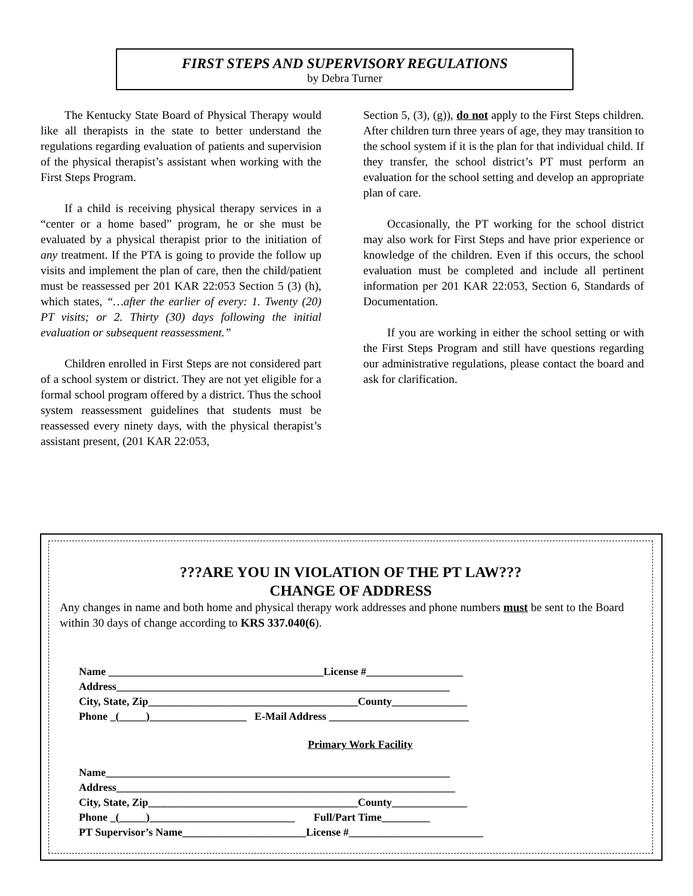FIRST STEPS AND SUPERVISORY REGULATIONS
by Debra Turner
The Kentucky State Board of Physical Therapy would like all therapists in the state to better understand the regulations regarding evaluation of patients and supervision of the physical therapist’s assistant when working with the First Steps Program.
If a child is receiving physical therapy services in a “center or a home based” program, he or she must be evaluated by a physical therapist prior to the initiation of any treatment. If the PTA is going to provide the follow up visits and implement the plan of care, then the child/patient must be reassessed per 201 KAR 22:053 Section 5 (3) (h), which states, “…after the earlier of every: 1. Twenty (20) PT visits; or 2. Thirty (30) days following the initial evaluation or subsequent reassessment.”
Children enrolled in First Steps are not considered part of a school system or district. They are not yet eligible for a formal school program offered by a district. Thus the school system reassessment guidelines that students must be reassessed every ninety days, with the physical therapist’s assistant present, (201 KAR 22:053,
Section 5, (3), (g)), do not apply to the First Steps children. After children turn three years of age, they may transition to the school system if it is the plan for that individual child. If they transfer, the school district’s PT must perform an evaluation for the school setting and develop an appropriate plan of care.
Occasionally, the PT working for the school district may also work for First Steps and have prior experience or knowledge of the children. Even if this occurs, the school evaluation must be completed and include all pertinent information per 201 KAR 22:053, Section 6, Standards of Documentation.
If you are working in either the school setting or with the First Steps Program and still have questions regarding our administrative regulations, please contact the board and ask for clarification.
???ARE YOU IN VIOLATION OF THE PT LAW???
CHANGE OF ADDRESS
Any changes in name and both home and physical therapy work addresses and phone numbers must be sent to the Board within 30 days of change according to KRS 337.040(6).
Name ________________________________________License #__________________
Address______________________________________________________________
City, State, Zip_______________________________________County______________
Phone _(_____)__________________ E-Mail Address __________________________
Primary Work Facility
Name________________________________________________________________
Address_______________________________________________________________
City, State, Zip_______________________________________County______________
Phone _(_____)___________________________ Full/Part Time_________
PT Supervisor’s Name_______________________License #_________________________